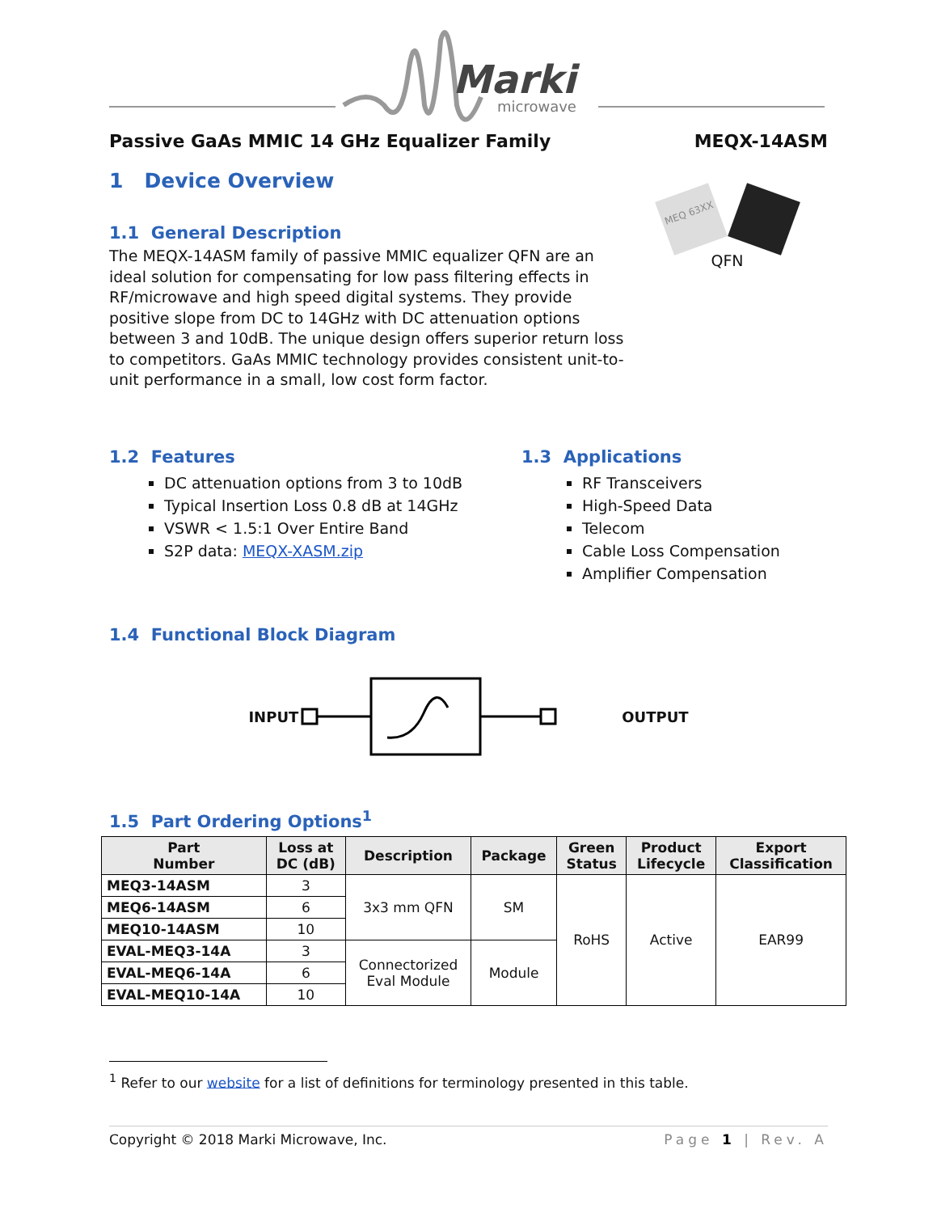Marki
microwave
Passive GaAs MMIC 14 GHz Equalizer Family MEQX-14ASM
1 Device Overview
1.1 General Description
The MEQX-14ASM family of passive MMIC equalizer QFN are an ideal solution for compensating for low pass filtering effects in RF/microwave and high speed digital systems. They provide positive slope from DC to 14GHz with DC attenuation options between 3 and 10dB. The unique design offers superior return loss to competitors. GaAs MMIC technology provides consistent unit-to-unit performance in a small, low cost form factor.
MEQ 63XX
QFN
1.2 Features
DC attenuation options from 3 to 10dB
Typical Insertion Loss 0.8 dB at 14GHz
VSWR < 1.5:1 Over Entire Band
S2P data: MEQX-XASM.zip
1.3 Applications
RF Transceivers
High-Speed Data
Telecom
Cable Loss Compensation
Amplifier Compensation
1.4 Functional Block Diagram
INPUT OUTPUT
1.5 Part Ordering Options<sup>1</sup>
| Part Number | Loss at DC (dB) | Description | Package | Green Status | Product Lifecycle | Export Classification |
| --- | --- | --- | --- | --- | --- | --- |
| MEQ3-14ASM | 3 | 3x3 mm QFN | SM | RoHS | Active | EAR99 |
| MEQ6-14ASM | 6 | | | | | |
| MEQ10-14ASM | 10 | | | | | |
| EVAL-MEQ3-14A | 3 | Connectorized Eval Module | Module | | | |
| EVAL-MEQ6-14A | 6 | | | | | |
| EVAL-MEQ10-14A | 10 | | | | | |
<sup>1</sup> Refer to our website for a list of definitions for terminology presented in this table.
Copyright © 2018 Marki Microwave, Inc. Page 1 | Rev. A